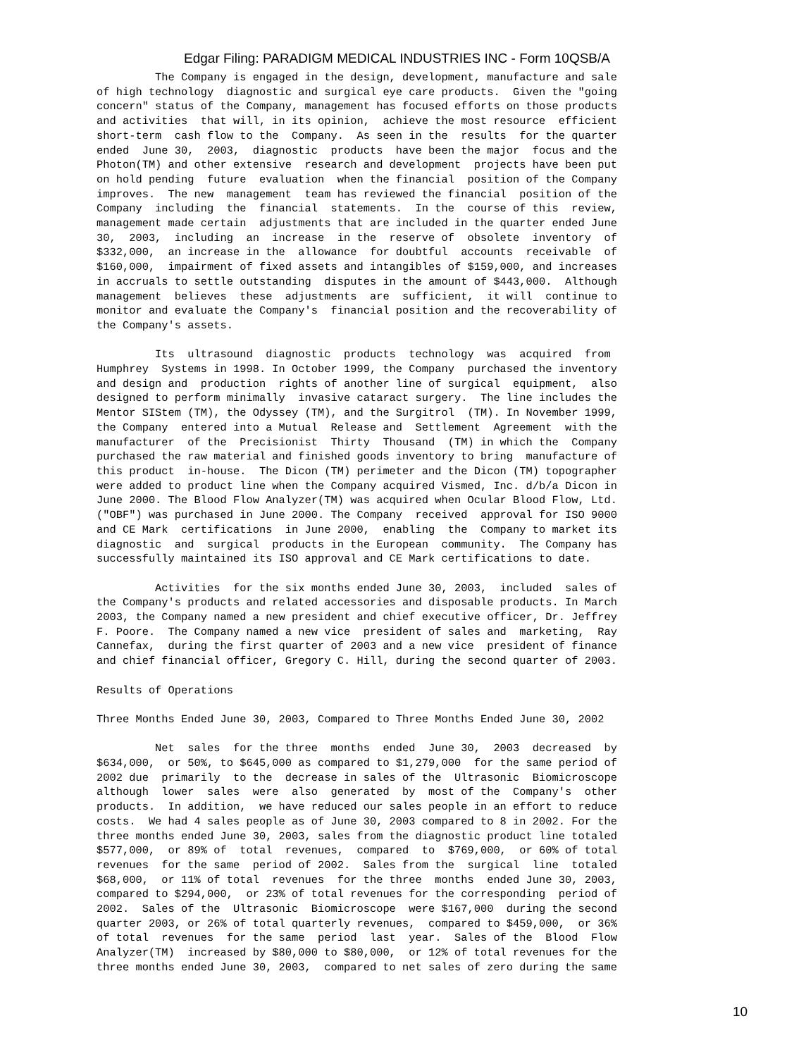Edgar Filing: PARADIGM MEDICAL INDUSTRIES INC - Form 10QSB/A
         The Company is engaged in the design, development, manufacture and sale
of high technology  diagnostic and surgical eye care products.  Given the "going
concern" status of the Company, management has focused efforts on those products
and activities  that will, in its opinion,  achieve the most resource  efficient
short-term  cash flow to the  Company.  As seen in the  results  for the quarter
ended  June 30,  2003,  diagnostic  products  have been the major  focus and the
Photon(TM) and other extensive  research and development  projects have been put
on hold pending  future  evaluation  when the financial  position of the Company
improves.  The new  management  team has reviewed the financial  position of the
Company  including  the  financial  statements.  In the  course of this  review,
management made certain  adjustments that are included in the quarter ended June
30,  2003,  including  an  increase  in the  reserve of  obsolete  inventory  of
$332,000,  an increase in the  allowance  for doubtful  accounts  receivable  of
$160,000,  impairment of fixed assets and intangibles of $159,000, and increases
in accruals to settle outstanding  disputes in the amount of $443,000.  Although
management  believes  these  adjustments  are  sufficient,  it will  continue to
monitor and evaluate the Company's  financial position and the recoverability of
the Company's assets.

         Its  ultrasound  diagnostic  products  technology  was  acquired  from
Humphrey  Systems in 1998. In October 1999, the Company  purchased the inventory
and design and  production  rights of another line of surgical  equipment,  also
designed to perform minimally  invasive cataract surgery.  The line includes the
Mentor SIStem (TM), the Odyssey (TM), and the Surgitrol  (TM). In November 1999,
the Company  entered into a Mutual  Release and  Settlement  Agreement  with the
manufacturer  of the  Precisionist  Thirty  Thousand  (TM) in which the  Company
purchased the raw material and finished goods inventory to bring  manufacture of
this product  in-house.  The Dicon (TM) perimeter and the Dicon (TM) topographer
were added to product line when the Company acquired Vismed, Inc. d/b/a Dicon in
June 2000. The Blood Flow Analyzer(TM) was acquired when Ocular Blood Flow, Ltd.
("OBF") was purchased in June 2000. The Company  received  approval for ISO 9000
and CE Mark  certifications  in June 2000,  enabling  the  Company to market its
diagnostic  and  surgical  products in the European  community.  The Company has
successfully maintained its ISO approval and CE Mark certifications to date.

         Activities  for the six months ended June 30, 2003,  included  sales of
the Company's products and related accessories and disposable products. In March
2003, the Company named a new president and chief executive officer, Dr. Jeffrey
F. Poore.  The Company named a new vice  president of sales and  marketing,  Ray
Cannefax,  during the first quarter of 2003 and a new vice  president of finance
and chief financial officer, Gregory C. Hill, during the second quarter of 2003.

Results of Operations

Three Months Ended June 30, 2003, Compared to Three Months Ended June 30, 2002

         Net  sales  for the three  months  ended  June 30,  2003  decreased  by
$634,000,  or 50%, to $645,000 as compared to $1,279,000  for the same period of
2002 due  primarily  to the  decrease in sales of the  Ultrasonic  Biomicroscope
although  lower  sales  were  also  generated  by  most of the  Company's  other
products.  In addition,  we have reduced our sales people in an effort to reduce
costs.  We had 4 sales people as of June 30, 2003 compared to 8 in 2002. For the
three months ended June 30, 2003, sales from the diagnostic product line totaled
$577,000,  or 89% of  total  revenues,  compared  to  $769,000,  or 60% of total
revenues  for the same  period of 2002.  Sales from the  surgical  line  totaled
$68,000,  or 11% of total  revenues  for the three  months  ended June 30, 2003,
compared to $294,000,  or 23% of total revenues for the corresponding  period of
2002.  Sales of the  Ultrasonic  Biomicroscope  were $167,000  during the second
quarter 2003, or 26% of total quarterly revenues,  compared to $459,000,  or 36%
of total  revenues  for the same  period  last  year.  Sales of the  Blood  Flow
Analyzer(TM)  increased by $80,000 to $80,000,  or 12% of total revenues for the
three months ended June 30, 2003,  compared to net sales of zero during the same
10